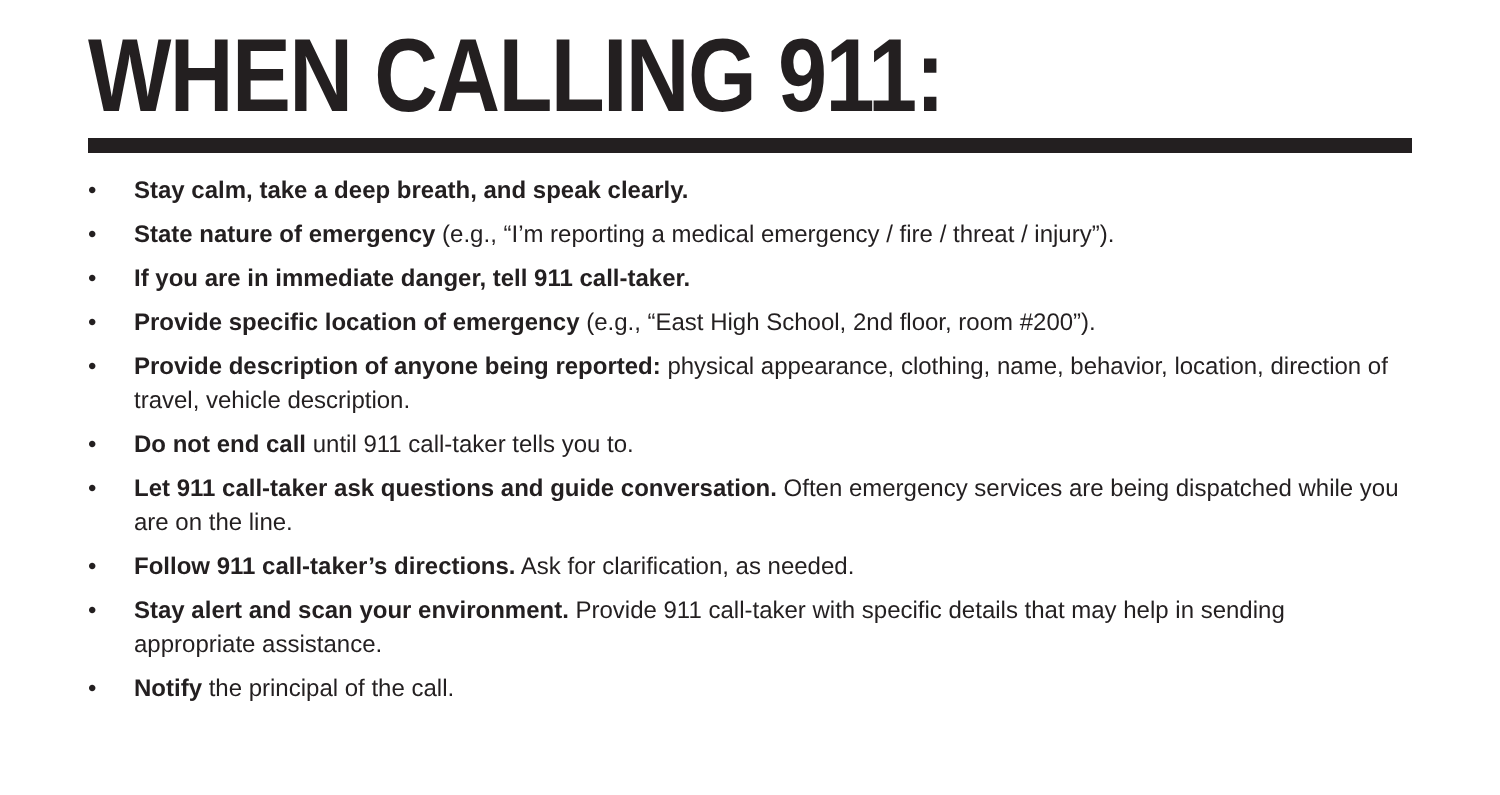WHEN CALLING 911:
• Stay calm, take a deep breath, and speak clearly.
• State nature of emergency (e.g., “I’m reporting a medical emergency / fire / threat / injury”).
• If you are in immediate danger, tell 911 call-taker.
• Provide specific location of emergency (e.g., “East High School, 2nd floor, room #200”).
• Provide description of anyone being reported: physical appearance, clothing, name, behavior, location, direction of travel, vehicle description.
• Do not end call until 911 call-taker tells you to.
• Let 911 call-taker ask questions and guide conversation. Often emergency services are being dispatched while you are on the line.
• Follow 911 call-taker’s directions. Ask for clarification, as needed.
• Stay alert and scan your environment. Provide 911 call-taker with specific details that may help in sending appropriate assistance.
• Notify the principal of the call.